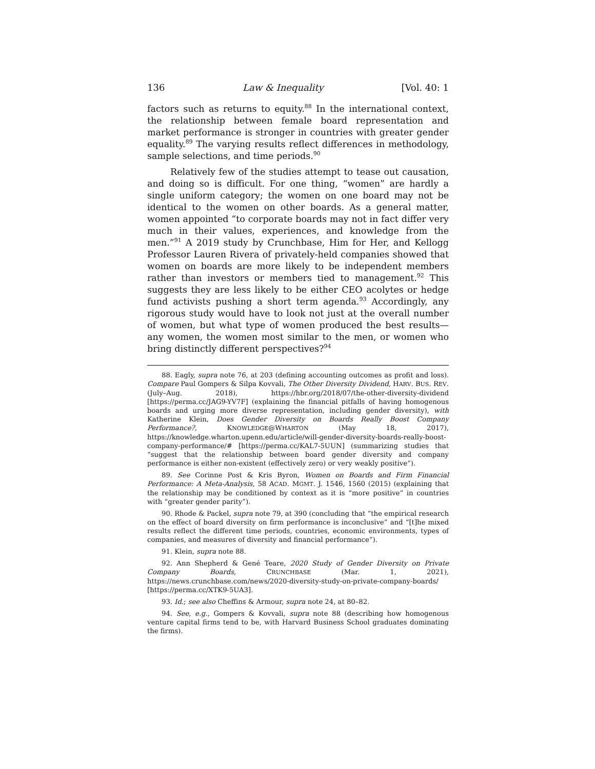136 Law & Inequality [Vol. 40: 1
factors such as returns to equity.<sup>88</sup> In the international context, the relationship between female board representation and market performance is stronger in countries with greater gender equality.<sup>89</sup> The varying results reflect differences in methodology, sample selections, and time periods.<sup>90</sup>
Relatively few of the studies attempt to tease out causation, and doing so is difficult. For one thing, “women” are hardly a single uniform category; the women on one board may not be identical to the women on other boards. As a general matter, women appointed “to corporate boards may not in fact differ very much in their values, experiences, and knowledge from the men.”<sup>91</sup> A 2019 study by Crunchbase, Him for Her, and Kellogg Professor Lauren Rivera of privately-held companies showed that women on boards are more likely to be independent members rather than investors or members tied to management.<sup>92</sup> This suggests they are less likely to be either CEO acolytes or hedge fund activists pushing a short term agenda.<sup>93</sup> Accordingly, any rigorous study would have to look not just at the overall number of women, but what type of women produced the best results—any women, the women most similar to the men, or women who bring distinctly different perspectives?<sup>94</sup>
88. Eagly, supra note 76, at 203 (defining accounting outcomes as profit and loss). Compare Paul Gompers & Silpa Kovvali, The Other Diversity Dividend, HARV. BUS. REV. (July–Aug. 2018), https://hbr.org/2018/07/the-other-diversity-dividend [https://perma.cc/JAG9-YV7F] (explaining the financial pitfalls of having homogenous boards and urging more diverse representation, including gender diversity), with Katherine Klein, Does Gender Diversity on Boards Really Boost Company Performance?, KNOWLEDGE@WHARTON (May 18, 2017), https://knowledge.wharton.upenn.edu/article/will-gender-diversity-boards-really-boost-company-performance/# [https://perma.cc/KAL7-5UUN] (summarizing studies that “suggest that the relationship between board gender diversity and company performance is either non-existent (effectively zero) or very weakly positive”).
89. See Corinne Post & Kris Byron, Women on Boards and Firm Financial Performance: A Meta-Analysis, 58 ACAD. MGMT. J. 1546, 1560 (2015) (explaining that the relationship may be conditioned by context as it is “more positive” in countries with “greater gender parity”).
90. Rhode & Packel, supra note 79, at 390 (concluding that “the empirical research on the effect of board diversity on firm performance is inconclusive” and “[t]he mixed results reflect the different time periods, countries, economic environments, types of companies, and measures of diversity and financial performance”).
91. Klein, supra note 88.
92. Ann Shepherd & Gené Teare, 2020 Study of Gender Diversity on Private Company Boards, CRUNCHBASE (Mar. 1, 2021), https://news.crunchbase.com/news/2020-diversity-study-on-private-company-boards/ [https://perma.cc/XTK9-5UA3].
93. Id.; see also Cheffins & Armour, supra note 24, at 80–82.
94. See, e.g., Gompers & Kovvali, supra note 88 (describing how homogenous venture capital firms tend to be, with Harvard Business School graduates dominating the firms).